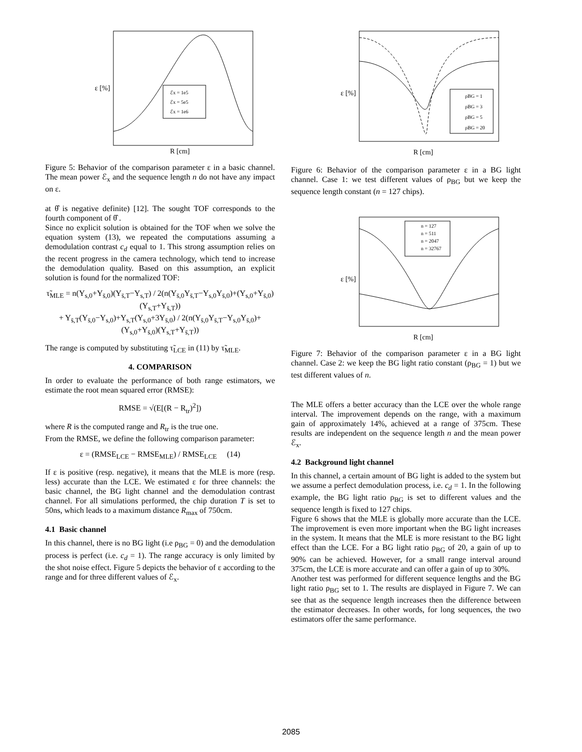ε [%]
R [cm]
ℰx = 1e5
ℰx = 5e5
ℰx = 1e6
Figure 5: Behavior of the comparison parameter ε in a basic channel. The mean power ℰ<sub>x</sub> and the sequence length n do not have any impact on ε.
at θ̂ is negative definite) [12]. The sought TOF corresponds to the fourth component of θ̂ .
Since no explicit solution is obtained for the TOF when we solve the equation system (13), we repeated the computations assuming a demodulation contrast c<sub>d</sub> equal to 1. This strong assumption relies on the recent progress in the camera technology, which tend to increase the demodulation quality. Based on this assumption, an explicit solution is found for the normalized TOF:
τ̃<sub>MLE</sub> = n(Y<sub>s,0</sub>+Y<sub>s̄,0</sub>)(Y<sub>s̄,T</sub>−Y<sub>s,T</sub>) / 2(n(Y<sub>s̄,0</sub>Y<sub>s̄,T</sub>−Y<sub>s,0</sub>Y<sub>s̄,0</sub>)+(Y<sub>s,0</sub>+Y<sub>s̄,0</sub>)(Y<sub>s,T</sub>+Y<sub>s̄,T</sub>))
+ Y<sub>s̄,T</sub>(Y<sub>s̄,0</sub>−Y<sub>s,0</sub>)+Y<sub>s,T</sub>(Y<sub>s,0</sub>+3Y<sub>s̄,0</sub>) / 2(n(Y<sub>s̄,0</sub>Y<sub>s̄,T</sub>−Y<sub>s,0</sub>Y<sub>s̄,0</sub>)+(Y<sub>s,0</sub>+Y<sub>s̄,0</sub>)(Y<sub>s,T</sub>+Y<sub>s̄,T</sub>))
The range is computed by substituting τ̃<sub>LCE</sub> in (11) by τ̃<sub>MLE</sub>.
4. COMPARISON
In order to evaluate the performance of both range estimators, we estimate the root mean squared error (RMSE):
RMSE = √(E[(R − R<sub>tr</sub>)<sup>2</sup>])
where R is the computed range and R<sub>tr</sub> is the true one.
From the RMSE, we define the following comparison parameter:
ε = (RMSE<sub>LCE</sub> − RMSE<sub>MLE</sub>) / RMSE<sub>LCE</sub> (14)
If ε is positive (resp. negative), it means that the MLE is more (resp. less) accurate than the LCE. We estimated ε for three channels: the basic channel, the BG light channel and the demodulation contrast channel. For all simulations performed, the chip duration T is set to 50ns, which leads to a maximum distance R<sub>max</sub> of 750cm.
4.1 Basic channel
In this channel, there is no BG light (i.e ρ<sub>BG</sub> = 0) and the demodulation process is perfect (i.e. c<sub>d</sub> = 1). The range accuracy is only limited by the shot noise effect. Figure 5 depicts the behavior of ε according to the range and for three different values of ℰ<sub>x</sub>.
ε [%]
R [cm]
ρBG = 1
ρBG = 3
ρBG = 5
ρBG = 20
Figure 6: Behavior of the comparison parameter ε in a BG light channel. Case 1: we test different values of ρ<sub>BG</sub> but we keep the sequence length constant (n = 127 chips).
ε [%]
R [cm]
n = 127
n = 511
n = 2047
n = 32767
Figure 7: Behavior of the comparison parameter ε in a BG light channel. Case 2: we keep the BG light ratio constant (ρ<sub>BG</sub> = 1) but we test different values of n.
The MLE offers a better accuracy than the LCE over the whole range interval. The improvement depends on the range, with a maximum gain of approximately 14%, achieved at a range of 375cm. These results are independent on the sequence length n and the mean power ℰ<sub>x</sub>.
4.2 Background light channel
In this channel, a certain amount of BG light is added to the system but we assume a perfect demodulation process, i.e. c<sub>d</sub> = 1. In the following example, the BG light ratio ρ<sub>BG</sub> is set to different values and the sequence length is fixed to 127 chips.
Figure 6 shows that the MLE is globally more accurate than the LCE. The improvement is even more important when the BG light increases in the system. It means that the MLE is more resistant to the BG light effect than the LCE. For a BG light ratio ρ<sub>BG</sub> of 20, a gain of up to 90% can be achieved. However, for a small range interval around 375cm, the LCE is more accurate and can offer a gain of up to 30%.
Another test was performed for different sequence lengths and the BG light ratio ρ<sub>BG</sub> set to 1. The results are displayed in Figure 7. We can see that as the sequence length increases then the difference between the estimator decreases. In other words, for long sequences, the two estimators offer the same performance.
2085